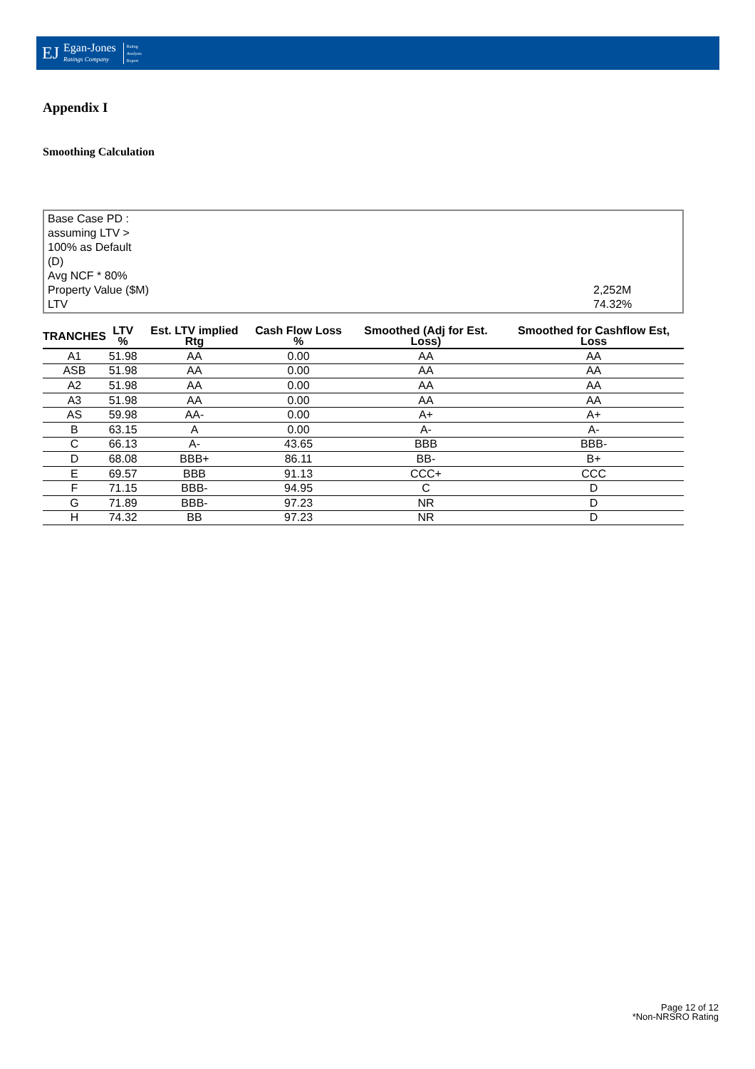EJ Egan-Jones
Ratings Company Rating
Analysis
Report
Appendix I
Smoothing Calculation
Base Case PD : assuming LTV > 100% as Default (D)
Avg NCF * 80%
Property Value ($M) 2,252M
LTV 74.32%
| TRANCHES | LTV % | Est. LTV implied Rtg | Cash Flow Loss % | Smoothed (Adj for Est. Loss) | Smoothed for Cashflow Est, Loss |
| --- | --- | --- | --- | --- | --- |
| A1 | 51.98 | AA | 0.00 | AA | AA |
| ASB | 51.98 | AA | 0.00 | AA | AA |
| A2 | 51.98 | AA | 0.00 | AA | AA |
| A3 | 51.98 | AA | 0.00 | AA | AA |
| AS | 59.98 | AA- | 0.00 | A+ | A+ |
| B | 63.15 | A | 0.00 | A- | A- |
| C | 66.13 | A- | 43.65 | BBB | BBB- |
| D | 68.08 | BBB+ | 86.11 | BB- | B+ |
| E | 69.57 | BBB | 91.13 | CCC+ | CCC |
| F | 71.15 | BBB- | 94.95 | C | D |
| G | 71.89 | BBB- | 97.23 | NR | D |
| H | 74.32 | BB | 97.23 | NR | D |
Page 12 of 12
*Non-NRSRO Rating